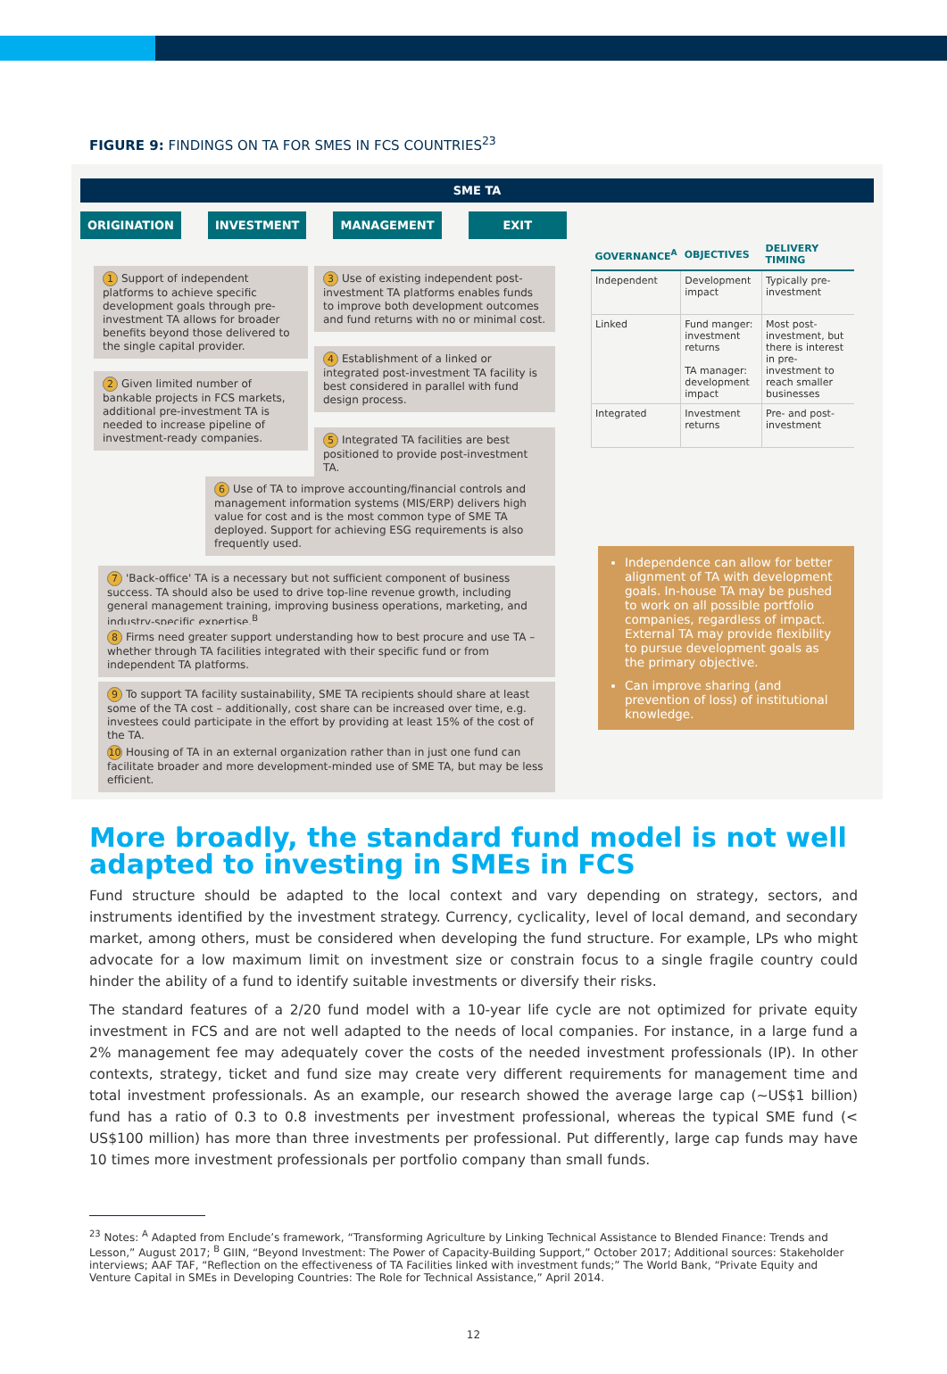FIGURE 9: FINDINGS ON TA FOR SMES IN FCS COUNTRIES<sup>23</sup>
SME TA
ORIGINATION INVESTMENT MANAGEMENT EXIT
1 Support of independent platforms to achieve specific development goals through pre-investment TA allows for broader benefits beyond those delivered to the single capital provider.
2 Given limited number of bankable projects in FCS markets, additional pre-investment TA is needed to increase pipeline of investment-ready companies.
3 Use of existing independent post-investment TA platforms enables funds to improve both development outcomes and fund returns with no or minimal cost.
4 Establishment of a linked or integrated post-investment TA facility is best considered in parallel with fund design process.
5 Integrated TA facilities are best positioned to provide post-investment TA.
6 Use of TA to improve accounting/financial controls and management information systems (MIS/ERP) delivers high value for cost and is the most common type of SME TA deployed. Support for achieving ESG requirements is also frequently used.
7 'Back-office' TA is a necessary but not sufficient component of business success. TA should also be used to drive top-line revenue growth, including general management training, improving business operations, marketing, and industry-specific expertise.<sup>B</sup>
8 Firms need greater support understanding how to best procure and use TA – whether through TA facilities integrated with their specific fund or from independent TA platforms.
9 To support TA facility sustainability, SME TA recipients should share at least some of the TA cost – additionally, cost share can be increased over time, e.g. investees could participate in the effort by providing at least 15% of the cost of the TA.
10 Housing of TA in an external organization rather than in just one fund can facilitate broader and more development-minded use of SME TA, but may be less efficient.
| GOVERNANCE<sup>A</sup> | OBJECTIVES | DELIVERY TIMING |
| --- | --- | --- |
| Independent | Development impact | Typically pre-investment |
| Linked | Fund manger: investment returns TA manager: development impact | Most post-investment, but there is interest in pre-investment to reach smaller businesses |
| Integrated | Investment returns | Pre- and post-investment |
Independence can allow for better alignment of TA with development goals. In-house TA may be pushed to work on all possible portfolio companies, regardless of impact. External TA may provide flexibility to pursue development goals as the primary objective.
Can improve sharing (and prevention of loss) of institutional knowledge.
More broadly, the standard fund model is not well adapted to investing in SMEs in FCS
Fund structure should be adapted to the local context and vary depending on strategy, sectors, and instruments identified by the investment strategy. Currency, cyclicality, level of local demand, and secondary market, among others, must be considered when developing the fund structure. For example, LPs who might advocate for a low maximum limit on investment size or constrain focus to a single fragile country could hinder the ability of a fund to identify suitable investments or diversify their risks.
The standard features of a 2/20 fund model with a 10-year life cycle are not optimized for private equity investment in FCS and are not well adapted to the needs of local companies. For instance, in a large fund a 2% management fee may adequately cover the costs of the needed investment professionals (IP). In other contexts, strategy, ticket and fund size may create very different requirements for management time and total investment professionals. As an example, our research showed the average large cap (~US$1 billion) fund has a ratio of 0.3 to 0.8 investments per investment professional, whereas the typical SME fund (< US$100 million) has more than three investments per professional. Put differently, large cap funds may have 10 times more investment professionals per portfolio company than small funds.
<sup>23</sup> Notes: <sup>A</sup> Adapted from Enclude’s framework, “Transforming Agriculture by Linking Technical Assistance to Blended Finance: Trends and Lesson,” August 2017; <sup>B</sup> GIIN, “Beyond Investment: The Power of Capacity-Building Support,” October 2017; Additional sources: Stakeholder interviews; AAF TAF, “Reflection on the effectiveness of TA Facilities linked with investment funds;” The World Bank, “Private Equity and Venture Capital in SMEs in Developing Countries: The Role for Technical Assistance,” April 2014.
12